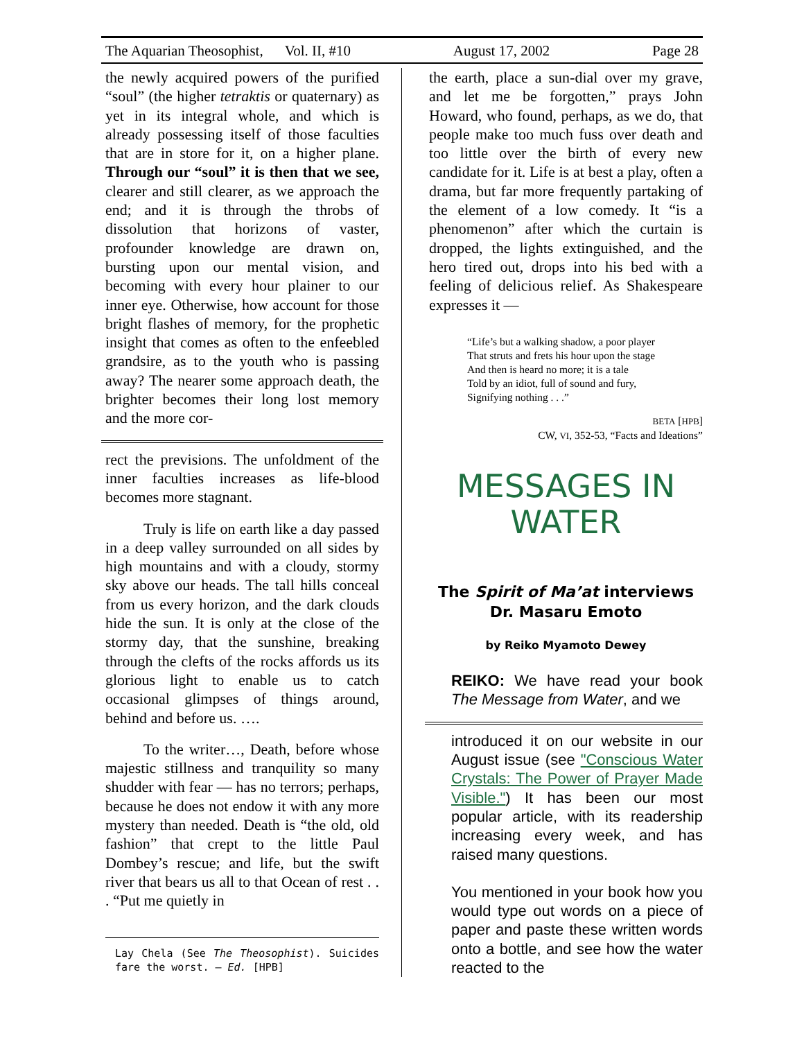The Aquarian Theosophist, Vol. II, #10 August 17, 2002 Page 28
the newly acquired powers of the purified “soul” (the higher tetraktis or quaternary) as yet in its integral whole, and which is already possessing itself of those faculties that are in store for it, on a higher plane. Through our “soul” it is then that we see, clearer and still clearer, as we approach the end; and it is through the throbs of dissolution that horizons of vaster, profounder knowledge are drawn on, bursting upon our mental vision, and becoming with every hour plainer to our inner eye. Otherwise, how account for those bright flashes of memory, for the prophetic insight that comes as often to the enfeebled grandsire, as to the youth who is passing away? The nearer some approach death, the brighter becomes their long lost memory and the more cor-
rect the previsions. The unfoldment of the inner faculties increases as life-blood becomes more stagnant.
Truly is life on earth like a day passed in a deep valley surrounded on all sides by high mountains and with a cloudy, stormy sky above our heads. The tall hills conceal from us every horizon, and the dark clouds hide the sun. It is only at the close of the stormy day, that the sunshine, breaking through the clefts of the rocks affords us its glorious light to enable us to catch occasional glimpses of things around, behind and before us. ….
To the writer…, Death, before whose majestic stillness and tranquility so many shudder with fear — has no terrors; perhaps, because he does not endow it with any more mystery than needed. Death is “the old, old fashion” that crept to the little Paul Dombey’s rescue; and life, but the swift river that bears us all to that Ocean of rest . . . “Put me quietly in
Lay Chela (See The Theosophist). Suicides fare the worst. — Ed. [HPB]
the earth, place a sun-dial over my grave, and let me be forgotten,” prays John Howard, who found, perhaps, as we do, that people make too much fuss over death and too little over the birth of every new candidate for it. Life is at best a play, often a drama, but far more frequently partaking of the element of a low comedy. It “is a phenomenon” after which the curtain is dropped, the lights extinguished, and the hero tired out, drops into his bed with a feeling of delicious relief. As Shakespeare expresses it —
“Life’s but a walking shadow, a poor player
That struts and frets his hour upon the stage
And then is heard no more; it is a tale
Told by an idiot, full of sound and fury,
Signifying nothing . . .”
BETA [HPB]
CW, VI, 352-53, “Facts and Ideations”
MESSAGES IN
WATER
The Spirit of Ma’at interviews
Dr. Masaru Emoto
by Reiko Myamoto Dewey
REIKO: We have read your book The Message from Water, and we
introduced it on our website in our August issue (see "Conscious Water Crystals: The Power of Prayer Made Visible.") It has been our most popular article, with its readership increasing every week, and has raised many questions.
You mentioned in your book how you would type out words on a piece of paper and paste these written words onto a bottle, and see how the water reacted to the